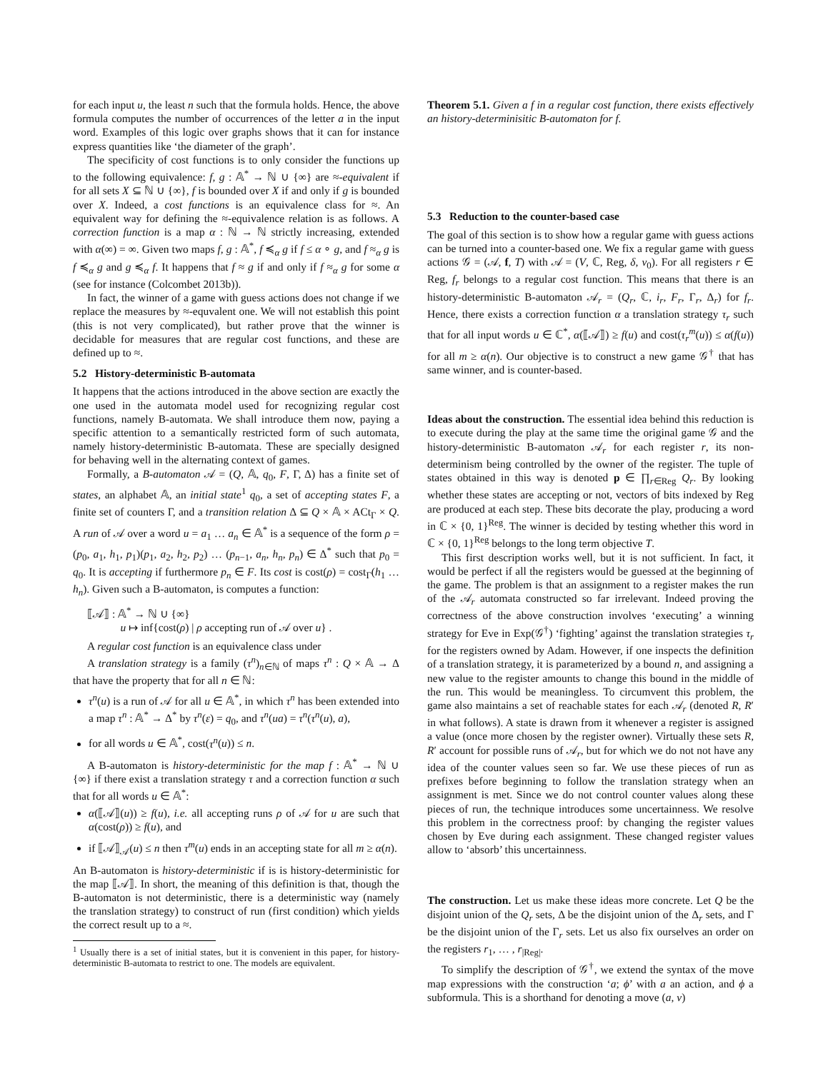for each input u, the least n such that the formula holds. Hence, the above formula computes the number of occurrences of the letter a in the input word. Examples of this logic over graphs shows that it can for instance express quantities like ‘the diameter of the graph’.
The specificity of cost functions is to only consider the functions up to the following equivalence: f, g : 𝔸<sup>*</sup> → ℕ ∪ {∞} are ≈-equivalent if for all sets X ⊆ ℕ ∪ {∞}, f is bounded over X if and only if g is bounded over X. Indeed, a cost functions is an equivalence class for ≈. An equivalent way for defining the ≈-equivalence relation is as follows. A correction function is a map α : ℕ → ℕ strictly increasing, extended with α(∞) = ∞. Given two maps f, g : 𝔸<sup>*</sup>, f ≼<sub>α</sub> g if f ≤ α ∘ g, and f ≈<sub>α</sub> g is f ≼<sub>α</sub> g and g ≼<sub>α</sub> f. It happens that f ≈ g if and only if f ≈<sub>α</sub> g for some α (see for instance (Colcombet 2013b)).
In fact, the winner of a game with guess actions does not change if we replace the measures by ≈-equvalent one. We will not establish this point (this is not very complicated), but rather prove that the winner is decidable for measures that are regular cost functions, and these are defined up to ≈.
5.2 History-deterministic B-automata
It happens that the actions introduced in the above section are exactly the one used in the automata model used for recognizing regular cost functions, namely B-automata. We shall introduce them now, paying a specific attention to a semantically restricted form of such automata, namely history-deterministic B-automata. These are specially designed for behaving well in the alternating context of games.
Formally, a B-automaton 𝒜 = (Q, 𝔸, q<sub>0</sub>, F, Γ, Δ) has a finite set of states, an alphabet 𝔸, an initial state<sup>1</sup> q<sub>0</sub>, a set of accepting states F, a finite set of counters Γ, and a transition relation Δ ⊆ Q × 𝔸 × ACt<sub>Γ</sub> × Q. A run of 𝒜 over a word u = a<sub>1</sub> … a<sub>n</sub> ∈ 𝔸<sup>*</sup> is a sequence of the form ρ = (p<sub>0</sub>, a<sub>1</sub>, h<sub>1</sub>, p<sub>1</sub>)(p<sub>1</sub>, a<sub>2</sub>, h<sub>2</sub>, p<sub>2</sub>) … (p<sub>n−1</sub>, a<sub>n</sub>, h<sub>n</sub>, p<sub>n</sub>) ∈ Δ<sup>*</sup> such that p<sub>0</sub> = q<sub>0</sub>. It is accepting if furthermore p<sub>n</sub> ∈ F. Its cost is cost(ρ) = cost<sub>Γ</sub>(h<sub>1</sub> … h<sub>n</sub>). Given such a B-automaton, is computes a function:
⟦𝒜⟧ : 𝔸<sup>*</sup> → ℕ ∪ {∞}
u ↦ inf{cost(ρ) | ρ accepting run of 𝒜 over u} .
A regular cost function is an equivalence class under
A translation strategy is a family (τ<sup>n</sup>)<sub>n∈ℕ</sub> of maps τ<sup>n</sup> : Q × 𝔸 → Δ that have the property that for all n ∈ ℕ:
τ<sup>n</sup>(u) is a run of 𝒜 for all u ∈ 𝔸<sup>*</sup>, in which τ<sup>n</sup> has been extended into a map τ<sup>n</sup> : 𝔸<sup>*</sup> → Δ<sup>*</sup> by τ<sup>n</sup>(ε) = q<sub>0</sub>, and τ<sup>n</sup>(ua) = τ<sup>n</sup>(τ<sup>n</sup>(u), a),
for all words u ∈ 𝔸<sup>*</sup>, cost(τ<sup>n</sup>(u)) ≤ n.
A B-automaton is history-deterministic for the map f : 𝔸<sup>*</sup> → ℕ ∪ {∞} if there exist a translation strategy τ and a correction function α such that for all words u ∈ 𝔸<sup>*</sup>:
α(⟦𝒜⟧(u)) ≥ f(u), i.e. all accepting runs ρ of 𝒜 for u are such that α(cost(ρ)) ≥ f(u), and
if ⟦𝒜⟧<sub>𝒜</sub>(u) ≤ n then τ<sup>m</sup>(u) ends in an accepting state for all m ≥ α(n).
An B-automaton is history-deterministic if is is history-deterministic for the map ⟦𝒜⟧. In short, the meaning of this definition is that, though the B-automaton is not deterministic, there is a deterministic way (namely the translation strategy) to construct of run (first condition) which yields the correct result up to a ≈.
<sup>1</sup> Usually there is a set of initial states, but it is convenient in this paper, for history-deterministic B-automata to restrict to one. The models are equivalent.
Theorem 5.1. Given a f in a regular cost function, there exists effectively an history-determinisitic B-automaton for f.
5.3 Reduction to the counter-based case
The goal of this section is to show how a regular game with guess actions can be turned into a counter-based one. We fix a regular game with guess actions 𝒢 = (𝒜, f, T) with 𝒜 = (V, ℂ, Reg, δ, v<sub>0</sub>). For all registers r ∈ Reg, f<sub>r</sub> belongs to a regular cost function. This means that there is an history-deterministic B-automaton 𝒜<sub>r</sub> = (Q<sub>r</sub>, ℂ, i<sub>r</sub>, F<sub>r</sub>, Γ<sub>r</sub>, Δ<sub>r</sub>) for f<sub>r</sub>. Hence, there exists a correction function α a translation strategy τ<sub>r</sub> such that for all input words u ∈ ℂ<sup>*</sup>, α(⟦𝒜⟧) ≥ f(u) and cost(τ<sub>r</sub><sup>m</sup>(u)) ≤ α(f(u)) for all m ≥ α(n). Our objective is to construct a new game 𝒢<sup>†</sup> that has same winner, and is counter-based.
Ideas about the construction. The essential idea behind this reduction is to execute during the play at the same time the original game 𝒢 and the history-deterministic B-automaton 𝒜<sub>r</sub> for each register r, its non-determinism being controlled by the owner of the register. The tuple of states obtained in this way is denoted p ∈ ∏<sub>r∈Reg</sub> Q<sub>r</sub>. By looking whether these states are accepting or not, vectors of bits indexed by Reg are produced at each step. These bits decorate the play, producing a word in ℂ × {0, 1}<sup>Reg</sup>. The winner is decided by testing whether this word in ℂ × {0, 1}<sup>Reg</sup> belongs to the long term objective T.
This first description works well, but it is not sufficient. In fact, it would be perfect if all the registers would be guessed at the beginning of the game. The problem is that an assignment to a register makes the run of the 𝒜<sub>r</sub> automata constructed so far irrelevant. Indeed proving the correctness of the above construction involves ‘executing’ a winning strategy for Eve in Exp(𝒢<sup>†</sup>) ‘fighting’ against the translation strategies τ<sub>r</sub> for the registers owned by Adam. However, if one inspects the definition of a translation strategy, it is parameterized by a bound n, and assigning a new value to the register amounts to change this bound in the middle of the run. This would be meaningless. To circumvent this problem, the game also maintains a set of reachable states for each 𝒜<sub>r</sub> (denoted R, R′ in what follows). A state is drawn from it whenever a register is assigned a value (once more chosen by the register owner). Virtually these sets R, R′ account for possible runs of 𝒜<sub>r</sub>, but for which we do not not have any idea of the counter values seen so far. We use these pieces of run as prefixes before beginning to follow the translation strategy when an assignment is met. Since we do not control counter values along these pieces of run, the technique introduces some uncertainness. We resolve this problem in the correctness proof: by changing the register values chosen by Eve during each assignment. These changed register values allow to ‘absorb’ this uncertainness.
The construction. Let us make these ideas more concrete. Let Q be the disjoint union of the Q<sub>r</sub> sets, Δ be the disjoint union of the Δ<sub>r</sub> sets, and Γ be the disjoint union of the Γ<sub>r</sub> sets. Let us also fix ourselves an order on the registers r<sub>1</sub>, … , r<sub>|Reg|</sub>.
To simplify the description of 𝒢<sup>†</sup>, we extend the syntax of the move map expressions with the construction ‘a; ϕ’ with a an action, and ϕ a subformula. This is a shorthand for denoting a move (a, v)